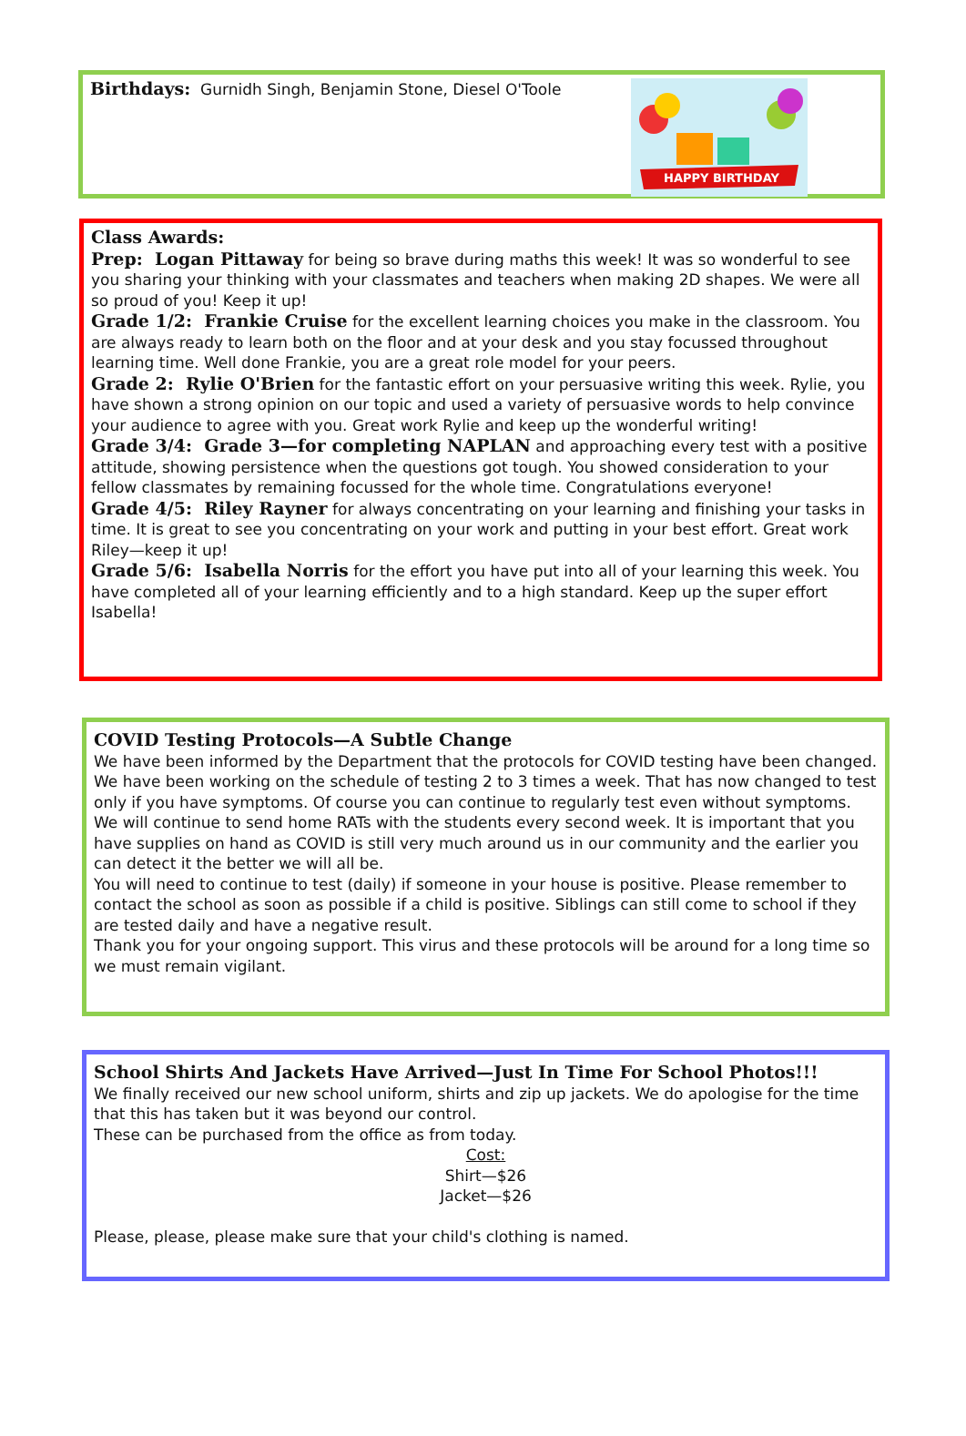Birthdays: Gurnidh Singh, Benjamin Stone, Diesel O'Toole
HAPPY BIRTHDAY
Class Awards:
Prep: Logan Pittaway for being so brave during maths this week! It was so wonderful to see you sharing your thinking with your classmates and teachers when making 2D shapes. We were all so proud of you! Keep it up!
Grade 1/2: Frankie Cruise for the excellent learning choices you make in the classroom. You are always ready to learn both on the floor and at your desk and you stay focussed throughout learning time. Well done Frankie, you are a great role model for your peers.
Grade 2: Rylie O'Brien for the fantastic effort on your persuasive writing this week. Rylie, you have shown a strong opinion on our topic and used a variety of persuasive words to help convince your audience to agree with you. Great work Rylie and keep up the wonderful writing!
Grade 3/4: Grade 3—for completing NAPLAN and approaching every test with a positive attitude, showing persistence when the questions got tough. You showed consideration to your fellow classmates by remaining focussed for the whole time. Congratulations everyone!
Grade 4/5: Riley Rayner for always concentrating on your learning and finishing your tasks in time. It is great to see you concentrating on your work and putting in your best effort. Great work Riley—keep it up!
Grade 5/6: Isabella Norris for the effort you have put into all of your learning this week. You have completed all of your learning efficiently and to a high standard. Keep up the super effort Isabella!
COVID Testing Protocols—A Subtle Change
We have been informed by the Department that the protocols for COVID testing have been changed. We have been working on the schedule of testing 2 to 3 times a week. That has now changed to test only if you have symptoms. Of course you can continue to regularly test even without symptoms.
We will continue to send home RATs with the students every second week. It is important that you have supplies on hand as COVID is still very much around us in our community and the earlier you can detect it the better we will all be.
You will need to continue to test (daily) if someone in your house is positive. Please remember to contact the school as soon as possible if a child is positive. Siblings can still come to school if they are tested daily and have a negative result.
Thank you for your ongoing support. This virus and these protocols will be around for a long time so we must remain vigilant.
School Shirts And Jackets Have Arrived—Just In Time For School Photos!!!
We finally received our new school uniform, shirts and zip up jackets. We do apologise for the time that this has taken but it was beyond our control.
These can be purchased from the office as from today.
Cost:
Shirt—$26
Jacket—$26
Please, please, please make sure that your child's clothing is named.